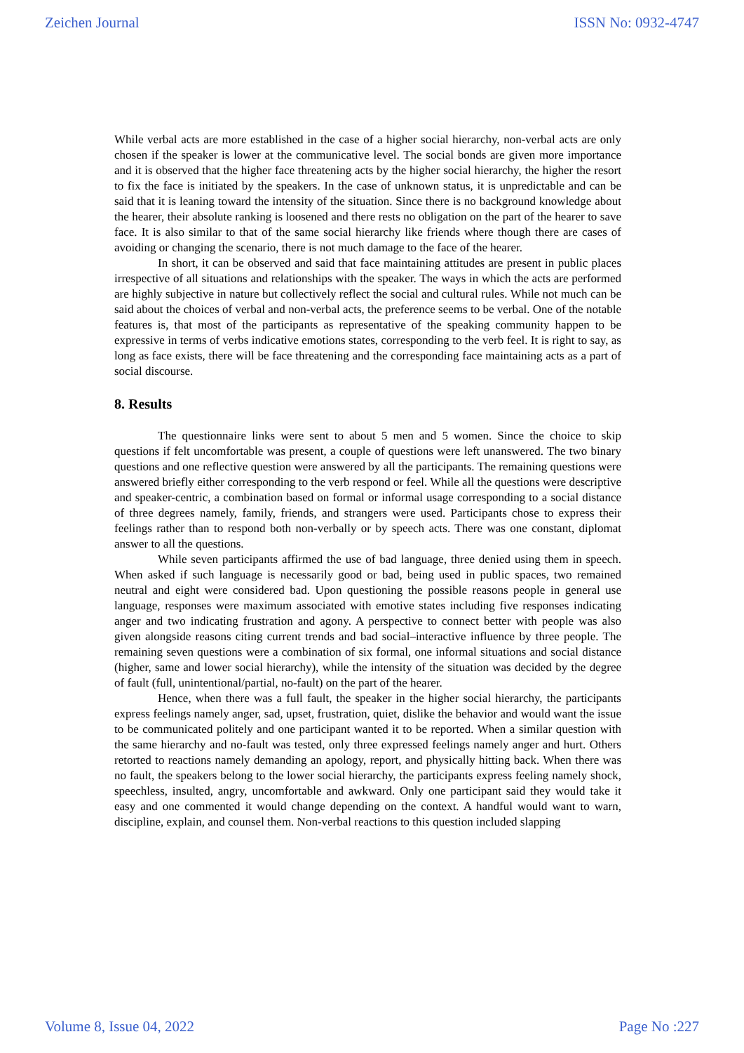Zeichen Journal ISSN No: 0932-4747
While verbal acts are more established in the case of a higher social hierarchy, non-verbal acts are only chosen if the speaker is lower at the communicative level. The social bonds are given more importance and it is observed that the higher face threatening acts by the higher social hierarchy, the higher the resort to fix the face is initiated by the speakers. In the case of unknown status, it is unpredictable and can be said that it is leaning toward the intensity of the situation. Since there is no background knowledge about the hearer, their absolute ranking is loosened and there rests no obligation on the part of the hearer to save face. It is also similar to that of the same social hierarchy like friends where though there are cases of avoiding or changing the scenario, there is not much damage to the face of the hearer.
In short, it can be observed and said that face maintaining attitudes are present in public places irrespective of all situations and relationships with the speaker. The ways in which the acts are performed are highly subjective in nature but collectively reflect the social and cultural rules. While not much can be said about the choices of verbal and non-verbal acts, the preference seems to be verbal. One of the notable features is, that most of the participants as representative of the speaking community happen to be expressive in terms of verbs indicative emotions states, corresponding to the verb feel. It is right to say, as long as face exists, there will be face threatening and the corresponding face maintaining acts as a part of social discourse.
8. Results
The questionnaire links were sent to about 5 men and 5 women. Since the choice to skip questions if felt uncomfortable was present, a couple of questions were left unanswered. The two binary questions and one reflective question were answered by all the participants. The remaining questions were answered briefly either corresponding to the verb respond or feel. While all the questions were descriptive and speaker-centric, a combination based on formal or informal usage corresponding to a social distance of three degrees namely, family, friends, and strangers were used. Participants chose to express their feelings rather than to respond both non-verbally or by speech acts. There was one constant, diplomat answer to all the questions.
While seven participants affirmed the use of bad language, three denied using them in speech. When asked if such language is necessarily good or bad, being used in public spaces, two remained neutral and eight were considered bad. Upon questioning the possible reasons people in general use language, responses were maximum associated with emotive states including five responses indicating anger and two indicating frustration and agony. A perspective to connect better with people was also given alongside reasons citing current trends and bad social–interactive influence by three people. The remaining seven questions were a combination of six formal, one informal situations and social distance (higher, same and lower social hierarchy), while the intensity of the situation was decided by the degree of fault (full, unintentional/partial, no-fault) on the part of the hearer.
Hence, when there was a full fault, the speaker in the higher social hierarchy, the participants express feelings namely anger, sad, upset, frustration, quiet, dislike the behavior and would want the issue to be communicated politely and one participant wanted it to be reported. When a similar question with the same hierarchy and no-fault was tested, only three expressed feelings namely anger and hurt. Others retorted to reactions namely demanding an apology, report, and physically hitting back. When there was no fault, the speakers belong to the lower social hierarchy, the participants express feeling namely shock, speechless, insulted, angry, uncomfortable and awkward. Only one participant said they would take it easy and one commented it would change depending on the context. A handful would want to warn, discipline, explain, and counsel them. Non-verbal reactions to this question included slapping
Volume 8, Issue 04, 2022 Page No :227